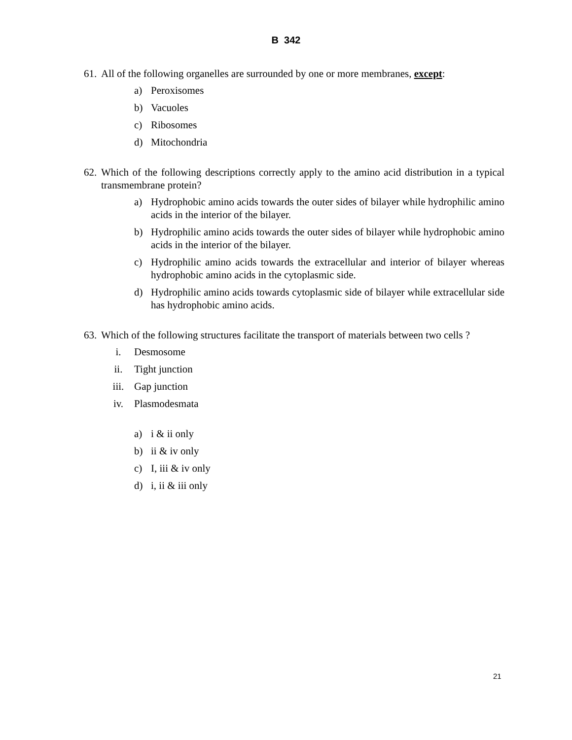B 342
61. All of the following organelles are surrounded by one or more membranes, except:
a) Peroxisomes
b) Vacuoles
c) Ribosomes
d) Mitochondria
62. Which of the following descriptions correctly apply to the amino acid distribution in a typical transmembrane protein?
a) Hydrophobic amino acids towards the outer sides of bilayer while hydrophilic amino acids in the interior of the bilayer.
b) Hydrophilic amino acids towards the outer sides of bilayer while hydrophobic amino acids in the interior of the bilayer.
c) Hydrophilic amino acids towards the extracellular and interior of bilayer whereas hydrophobic amino acids in the cytoplasmic side.
d) Hydrophilic amino acids towards cytoplasmic side of bilayer while extracellular side has hydrophobic amino acids.
63. Which of the following structures facilitate the transport of materials between two cells ?
i. Desmosome
ii. Tight junction
iii. Gap junction
iv. Plasmodesmata
a) i & ii only
b) ii & iv only
c) I, iii & iv only
d) i, ii & iii only
21